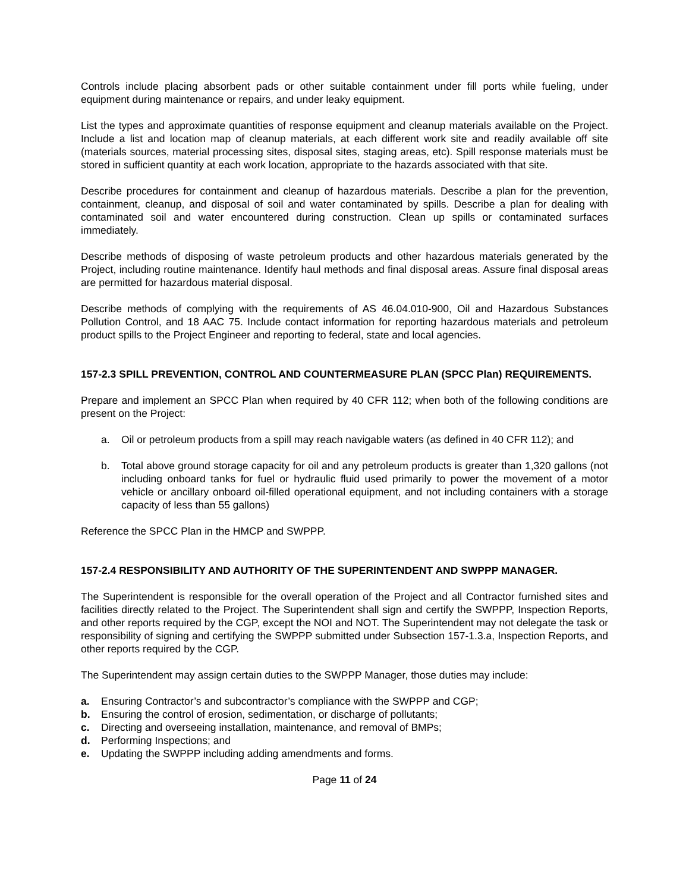Controls include placing absorbent pads or other suitable containment under fill ports while fueling, under equipment during maintenance or repairs, and under leaky equipment.
List the types and approximate quantities of response equipment and cleanup materials available on the Project. Include a list and location map of cleanup materials, at each different work site and readily available off site (materials sources, material processing sites, disposal sites, staging areas, etc). Spill response materials must be stored in sufficient quantity at each work location, appropriate to the hazards associated with that site.
Describe procedures for containment and cleanup of hazardous materials. Describe a plan for the prevention, containment, cleanup, and disposal of soil and water contaminated by spills. Describe a plan for dealing with contaminated soil and water encountered during construction. Clean up spills or contaminated surfaces immediately.
Describe methods of disposing of waste petroleum products and other hazardous materials generated by the Project, including routine maintenance. Identify haul methods and final disposal areas. Assure final disposal areas are permitted for hazardous material disposal.
Describe methods of complying with the requirements of AS 46.04.010-900, Oil and Hazardous Substances Pollution Control, and 18 AAC 75. Include contact information for reporting hazardous materials and petroleum product spills to the Project Engineer and reporting to federal, state and local agencies.
157-2.3 SPILL PREVENTION, CONTROL AND COUNTERMEASURE PLAN (SPCC Plan) REQUIREMENTS.
Prepare and implement an SPCC Plan when required by 40 CFR 112; when both of the following conditions are present on the Project:
a. Oil or petroleum products from a spill may reach navigable waters (as defined in 40 CFR 112); and
b. Total above ground storage capacity for oil and any petroleum products is greater than 1,320 gallons (not including onboard tanks for fuel or hydraulic fluid used primarily to power the movement of a motor vehicle or ancillary onboard oil-filled operational equipment, and not including containers with a storage capacity of less than 55 gallons)
Reference the SPCC Plan in the HMCP and SWPPP.
157-2.4 RESPONSIBILITY AND AUTHORITY OF THE SUPERINTENDENT AND SWPPP MANAGER.
The Superintendent is responsible for the overall operation of the Project and all Contractor furnished sites and facilities directly related to the Project. The Superintendent shall sign and certify the SWPPP, Inspection Reports, and other reports required by the CGP, except the NOI and NOT. The Superintendent may not delegate the task or responsibility of signing and certifying the SWPPP submitted under Subsection 157-1.3.a, Inspection Reports, and other reports required by the CGP.
The Superintendent may assign certain duties to the SWPPP Manager, those duties may include:
a. Ensuring Contractor’s and subcontractor’s compliance with the SWPPP and CGP;
b. Ensuring the control of erosion, sedimentation, or discharge of pollutants;
c. Directing and overseeing installation, maintenance, and removal of BMPs;
d. Performing Inspections; and
e. Updating the SWPPP including adding amendments and forms.
Page 11 of 24